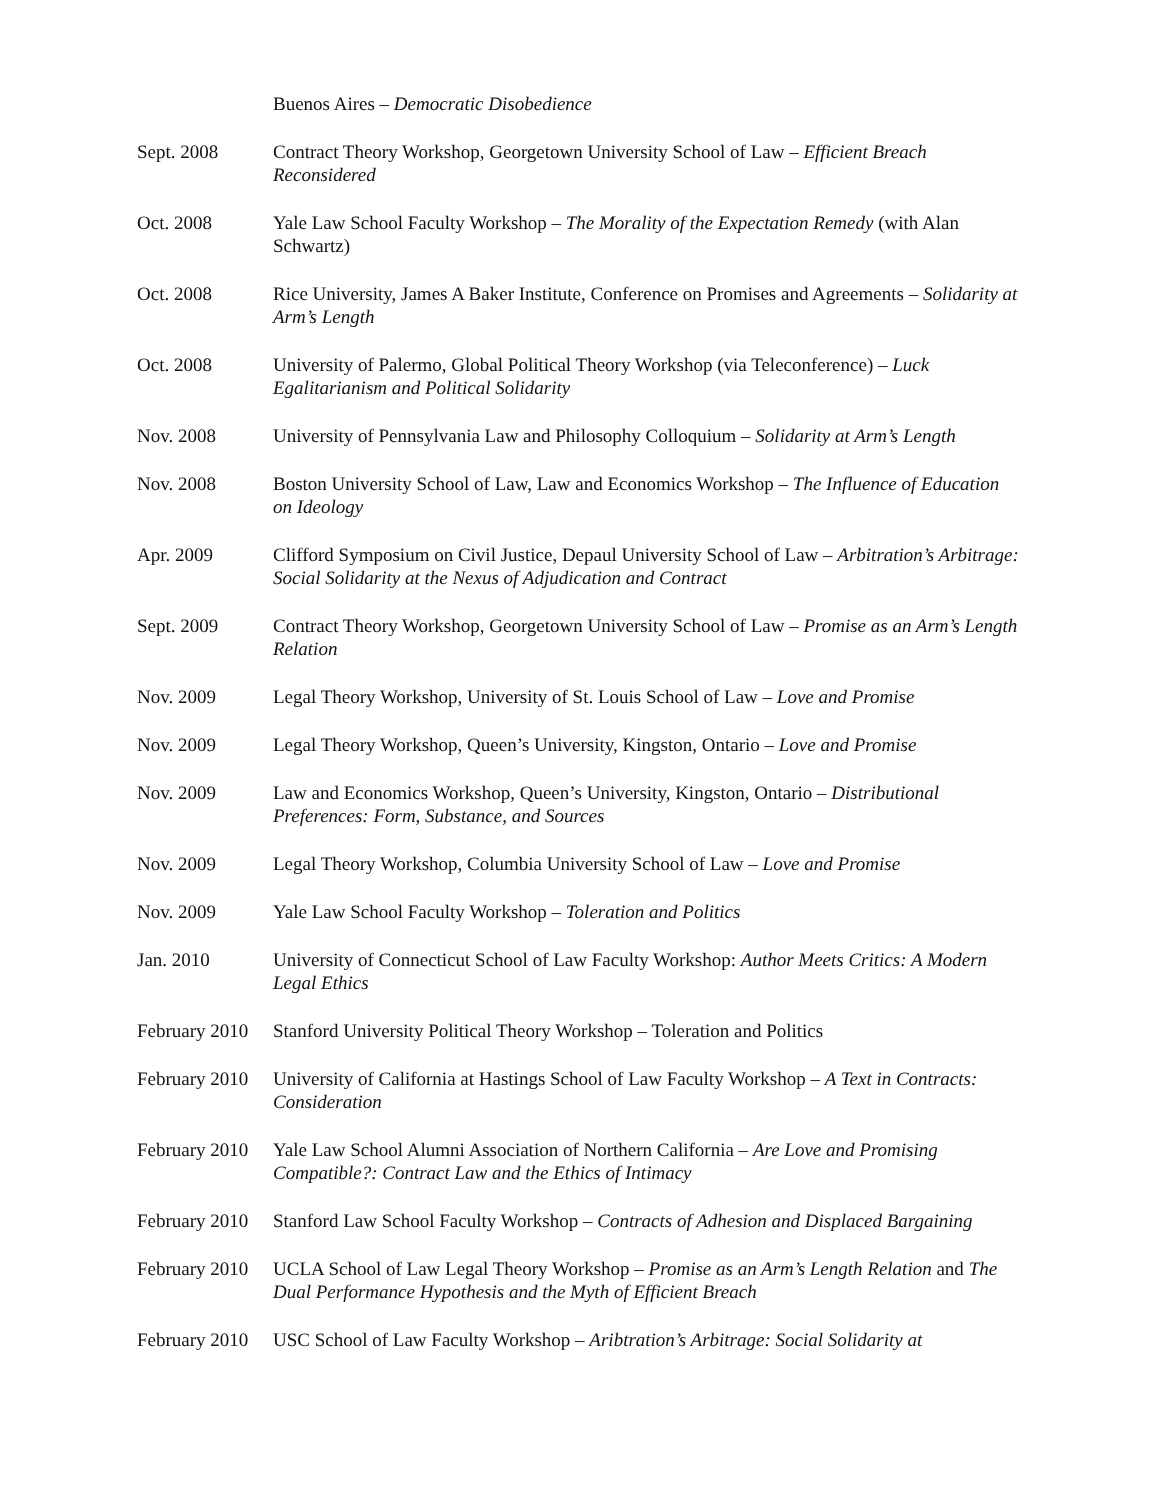Buenos Aires – Democratic Disobedience
Sept. 2008 Contract Theory Workshop, Georgetown University School of Law – Efficient Breach Reconsidered
Oct. 2008 Yale Law School Faculty Workshop – The Morality of the Expectation Remedy (with Alan Schwartz)
Oct. 2008 Rice University, James A Baker Institute, Conference on Promises and Agreements – Solidarity at Arm’s Length
Oct. 2008 University of Palermo, Global Political Theory Workshop (via Teleconference) – Luck Egalitarianism and Political Solidarity
Nov. 2008 University of Pennsylvania Law and Philosophy Colloquium – Solidarity at Arm’s Length
Nov. 2008 Boston University School of Law, Law and Economics Workshop – The Influence of Education on Ideology
Apr. 2009 Clifford Symposium on Civil Justice, Depaul University School of Law – Arbitration’s Arbitrage: Social Solidarity at the Nexus of Adjudication and Contract
Sept. 2009 Contract Theory Workshop, Georgetown University School of Law – Promise as an Arm’s Length Relation
Nov. 2009 Legal Theory Workshop, University of St. Louis School of Law – Love and Promise
Nov. 2009 Legal Theory Workshop, Queen’s University, Kingston, Ontario – Love and Promise
Nov. 2009 Law and Economics Workshop, Queen’s University, Kingston, Ontario – Distributional Preferences: Form, Substance, and Sources
Nov. 2009 Legal Theory Workshop, Columbia University School of Law – Love and Promise
Nov. 2009 Yale Law School Faculty Workshop – Toleration and Politics
Jan. 2010 University of Connecticut School of Law Faculty Workshop: Author Meets Critics: A Modern Legal Ethics
February 2010
Stanford University Political Theory Workshop – Toleration and Politics
February 2010
University of California at Hastings School of Law Faculty Workshop – A Text in Contracts: Consideration
February 2010
Yale Law School Alumni Association of Northern California – Are Love and Promising Compatible?: Contract Law and the Ethics of Intimacy
February 2010
Stanford Law School Faculty Workshop – Contracts of Adhesion and Displaced Bargaining
February 2010
UCLA School of Law Legal Theory Workshop – Promise as an Arm’s Length Relation and The Dual Performance Hypothesis and the Myth of Efficient Breach
February 2010
USC School of Law Faculty Workshop – Aribtration’s Arbitrage: Social Solidarity at